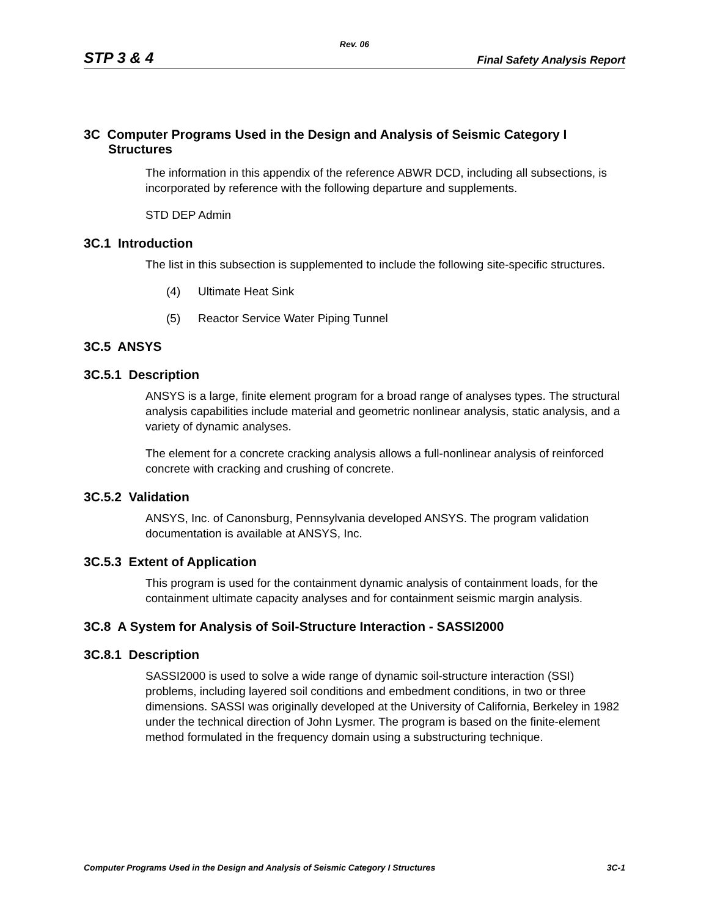Rev. 06
STP 3 & 4 Final Safety Analysis Report
3C Computer Programs Used in the Design and Analysis of Seismic Category I Structures
The information in this appendix of the reference ABWR DCD, including all subsections, is incorporated by reference with the following departure and supplements.
STD DEP Admin
3C.1 Introduction
The list in this subsection is supplemented to include the following site-specific structures.
(4) Ultimate Heat Sink
(5) Reactor Service Water Piping Tunnel
3C.5 ANSYS
3C.5.1 Description
ANSYS is a large, finite element program for a broad range of analyses types. The structural analysis capabilities include material and geometric nonlinear analysis, static analysis, and a variety of dynamic analyses.
The element for a concrete cracking analysis allows a full-nonlinear analysis of reinforced concrete with cracking and crushing of concrete.
3C.5.2 Validation
ANSYS, Inc. of Canonsburg, Pennsylvania developed ANSYS. The program validation documentation is available at ANSYS, Inc.
3C.5.3 Extent of Application
This program is used for the containment dynamic analysis of containment loads, for the containment ultimate capacity analyses and for containment seismic margin analysis.
3C.8 A System for Analysis of Soil-Structure Interaction - SASSI2000
3C.8.1 Description
SASSI2000 is used to solve a wide range of dynamic soil-structure interaction (SSI) problems, including layered soil conditions and embedment conditions, in two or three dimensions. SASSI was originally developed at the University of California, Berkeley in 1982 under the technical direction of John Lysmer. The program is based on the finite-element method formulated in the frequency domain using a substructuring technique.
Computer Programs Used in the Design and Analysis of Seismic Category I Structures 3C-1